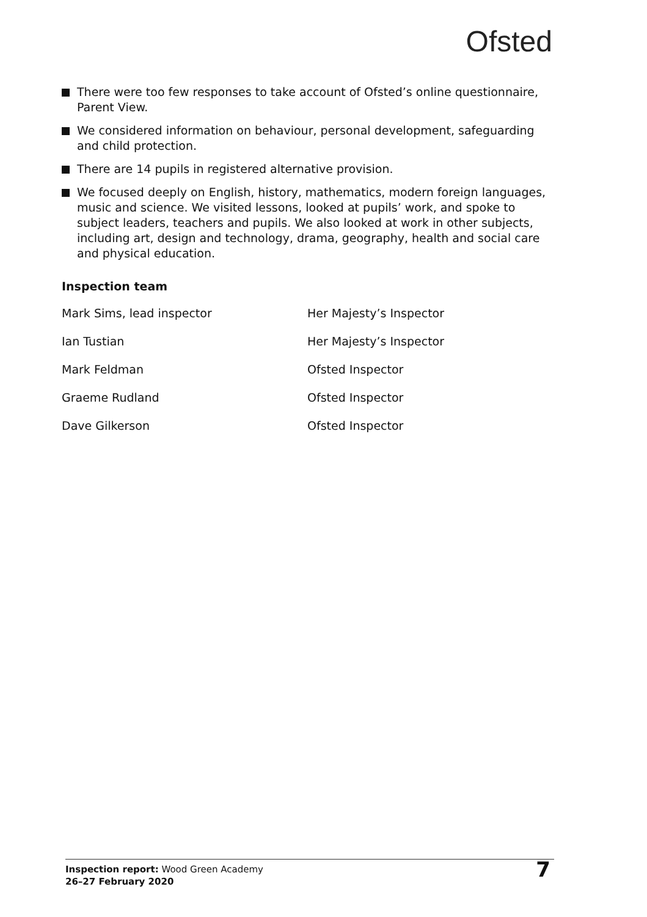Ofsted
There were too few responses to take account of Ofsted’s online questionnaire, Parent View.
We considered information on behaviour, personal development, safeguarding and child protection.
There are 14 pupils in registered alternative provision.
We focused deeply on English, history, mathematics, modern foreign languages, music and science. We visited lessons, looked at pupils’ work, and spoke to subject leaders, teachers and pupils. We also looked at work in other subjects, including art, design and technology, drama, geography, health and social care and physical education.
Inspection team
| Mark Sims, lead inspector | Her Majesty’s Inspector |
| Ian Tustian | Her Majesty’s Inspector |
| Mark Feldman | Ofsted Inspector |
| Graeme Rudland | Ofsted Inspector |
| Dave Gilkerson | Ofsted Inspector |
Inspection report: Wood Green Academy
26–27 February 2020
7